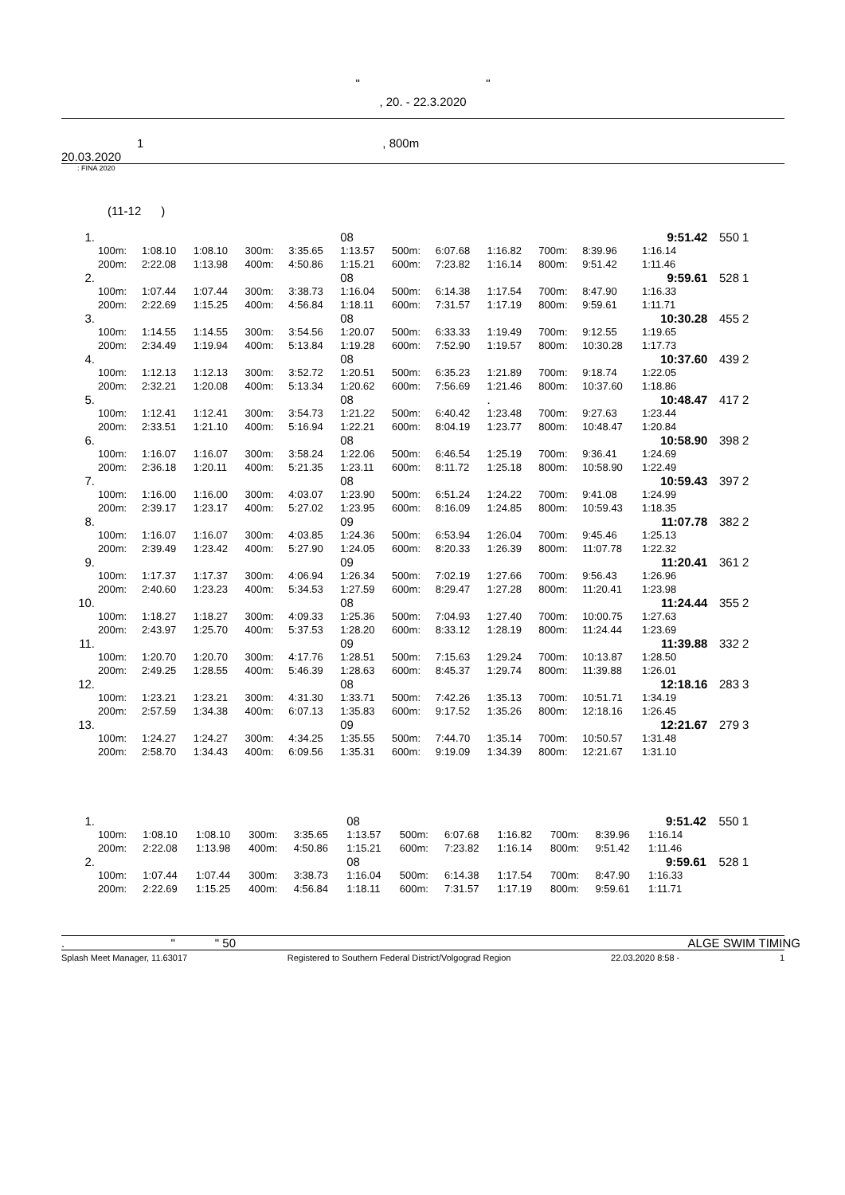" "
, 20. - 22.3.2020
1, 800m
20.03.2020
: FINA 2020
(11-12 )
| 1. | | | | | | 08 | | | | | | 9:51.42 | 550 | 1 |
| | 100m: | 1:08.10 | 1:08.10 | 300m: | 3:35.65 | 1:13.57 | 500m: | 6:07.68 | 1:16.82 | 700m: | 8:39.96 | 1:16.14 | | |
| | 200m: | 2:22.08 | 1:13.98 | 400m: | 4:50.86 | 1:15.21 | 600m: | 7:23.82 | 1:16.14 | 800m: | 9:51.42 | 1:11.46 | | |
| 2. | | | | | | 08 | | | | | | 9:59.61 | 528 | 1 |
| | 100m: | 1:07.44 | 1:07.44 | 300m: | 3:38.73 | 1:16.04 | 500m: | 6:14.38 | 1:17.54 | 700m: | 8:47.90 | 1:16.33 | | |
| | 200m: | 2:22.69 | 1:15.25 | 400m: | 4:56.84 | 1:18.11 | 600m: | 7:31.57 | 1:17.19 | 800m: | 9:59.61 | 1:11.71 | | |
| 3. | | | | | | 08 | | | | | | 10:30.28 | 455 | 2 |
| | 100m: | 1:14.55 | 1:14.55 | 300m: | 3:54.56 | 1:20.07 | 500m: | 6:33.33 | 1:19.49 | 700m: | 9:12.55 | 1:19.65 | | |
| | 200m: | 2:34.49 | 1:19.94 | 400m: | 5:13.84 | 1:19.28 | 600m: | 7:52.90 | 1:19.57 | 800m: | 10:30.28 | 1:17.73 | | |
| 4. | | | | | | 08 | | | | | | 10:37.60 | 439 | 2 |
| | 100m: | 1:12.13 | 1:12.13 | 300m: | 3:52.72 | 1:20.51 | 500m: | 6:35.23 | 1:21.89 | 700m: | 9:18.74 | 1:22.05 | | |
| | 200m: | 2:32.21 | 1:20.08 | 400m: | 5:13.34 | 1:20.62 | 600m: | 7:56.69 | 1:21.46 | 800m: | 10:37.60 | 1:18.86 | | |
| 5. | | | | | | 08 | | | . | | | 10:48.47 | 417 | 2 |
| | 100m: | 1:12.41 | 1:12.41 | 300m: | 3:54.73 | 1:21.22 | 500m: | 6:40.42 | 1:23.48 | 700m: | 9:27.63 | 1:23.44 | | |
| | 200m: | 2:33.51 | 1:21.10 | 400m: | 5:16.94 | 1:22.21 | 600m: | 8:04.19 | 1:23.77 | 800m: | 10:48.47 | 1:20.84 | | |
| 6. | | | | | | 08 | | | | | | 10:58.90 | 398 | 2 |
| | 100m: | 1:16.07 | 1:16.07 | 300m: | 3:58.24 | 1:22.06 | 500m: | 6:46.54 | 1:25.19 | 700m: | 9:36.41 | 1:24.69 | | |
| | 200m: | 2:36.18 | 1:20.11 | 400m: | 5:21.35 | 1:23.11 | 600m: | 8:11.72 | 1:25.18 | 800m: | 10:58.90 | 1:22.49 | | |
| 7. | | | | | | 08 | | | | | | 10:59.43 | 397 | 2 |
| | 100m: | 1:16.00 | 1:16.00 | 300m: | 4:03.07 | 1:23.90 | 500m: | 6:51.24 | 1:24.22 | 700m: | 9:41.08 | 1:24.99 | | |
| | 200m: | 2:39.17 | 1:23.17 | 400m: | 5:27.02 | 1:23.95 | 600m: | 8:16.09 | 1:24.85 | 800m: | 10:59.43 | 1:18.35 | | |
| 8. | | | | | | 09 | | | | | | 11:07.78 | 382 | 2 |
| | 100m: | 1:16.07 | 1:16.07 | 300m: | 4:03.85 | 1:24.36 | 500m: | 6:53.94 | 1:26.04 | 700m: | 9:45.46 | 1:25.13 | | |
| | 200m: | 2:39.49 | 1:23.42 | 400m: | 5:27.90 | 1:24.05 | 600m: | 8:20.33 | 1:26.39 | 800m: | 11:07.78 | 1:22.32 | | |
| 9. | | | | | | 09 | | | | | | 11:20.41 | 361 | 2 |
| | 100m: | 1:17.37 | 1:17.37 | 300m: | 4:06.94 | 1:26.34 | 500m: | 7:02.19 | 1:27.66 | 700m: | 9:56.43 | 1:26.96 | | |
| | 200m: | 2:40.60 | 1:23.23 | 400m: | 5:34.53 | 1:27.59 | 600m: | 8:29.47 | 1:27.28 | 800m: | 11:20.41 | 1:23.98 | | |
| 10. | | | | | | 08 | | | | | | 11:24.44 | 355 | 2 |
| | 100m: | 1:18.27 | 1:18.27 | 300m: | 4:09.33 | 1:25.36 | 500m: | 7:04.93 | 1:27.40 | 700m: | 10:00.75 | 1:27.63 | | |
| | 200m: | 2:43.97 | 1:25.70 | 400m: | 5:37.53 | 1:28.20 | 600m: | 8:33.12 | 1:28.19 | 800m: | 11:24.44 | 1:23.69 | | |
| 11. | | | | | | 09 | | | | | | 11:39.88 | 332 | 2 |
| | 100m: | 1:20.70 | 1:20.70 | 300m: | 4:17.76 | 1:28.51 | 500m: | 7:15.63 | 1:29.24 | 700m: | 10:13.87 | 1:28.50 | | |
| | 200m: | 2:49.25 | 1:28.55 | 400m: | 5:46.39 | 1:28.63 | 600m: | 8:45.37 | 1:29.74 | 800m: | 11:39.88 | 1:26.01 | | |
| 12. | | | | | | 08 | | | | | | 12:18.16 | 283 | 3 |
| | 100m: | 1:23.21 | 1:23.21 | 300m: | 4:31.30 | 1:33.71 | 500m: | 7:42.26 | 1:35.13 | 700m: | 10:51.71 | 1:34.19 | | |
| | 200m: | 2:57.59 | 1:34.38 | 400m: | 6:07.13 | 1:35.83 | 600m: | 9:17.52 | 1:35.26 | 800m: | 12:18.16 | 1:26.45 | | |
| 13. | | | | | | 09 | | | | | | 12:21.67 | 279 | 3 |
| | 100m: | 1:24.27 | 1:24.27 | 300m: | 4:34.25 | 1:35.55 | 500m: | 7:44.70 | 1:35.14 | 700m: | 10:50.57 | 1:31.48 | | |
| | 200m: | 2:58.70 | 1:34.43 | 400m: | 6:09.56 | 1:35.31 | 600m: | 9:19.09 | 1:34.39 | 800m: | 12:21.67 | 1:31.10 | | |
| 1. | | | | | | 08 | | | | | | 9:51.42 | 550 | 1 |
| | 100m: | 1:08.10 | 1:08.10 | 300m: | 3:35.65 | 1:13.57 | 500m: | 6:07.68 | 1:16.82 | 700m: | 8:39.96 | 1:16.14 | | |
| | 200m: | 2:22.08 | 1:13.98 | 400m: | 4:50.86 | 1:15.21 | 600m: | 7:23.82 | 1:16.14 | 800m: | 9:51.42 | 1:11.46 | | |
| 2. | | | | | | 08 | | | | | | 9:59.61 | 528 | 1 |
| | 100m: | 1:07.44 | 1:07.44 | 300m: | 3:38.73 | 1:16.04 | 500m: | 6:14.38 | 1:17.54 | 700m: | 8:47.90 | 1:16.33 | | |
| | 200m: | 2:22.69 | 1:15.25 | 400m: | 4:56.84 | 1:18.11 | 600m: | 7:31.57 | 1:17.19 | 800m: | 9:59.61 | 1:11.71 | | |
. " " 50 ALGE SWIM TIMING
Splash Meet Manager, 11.63017 Registered to Southern Federal District/Volgograd Region 22.03.2020 8:58 - 1